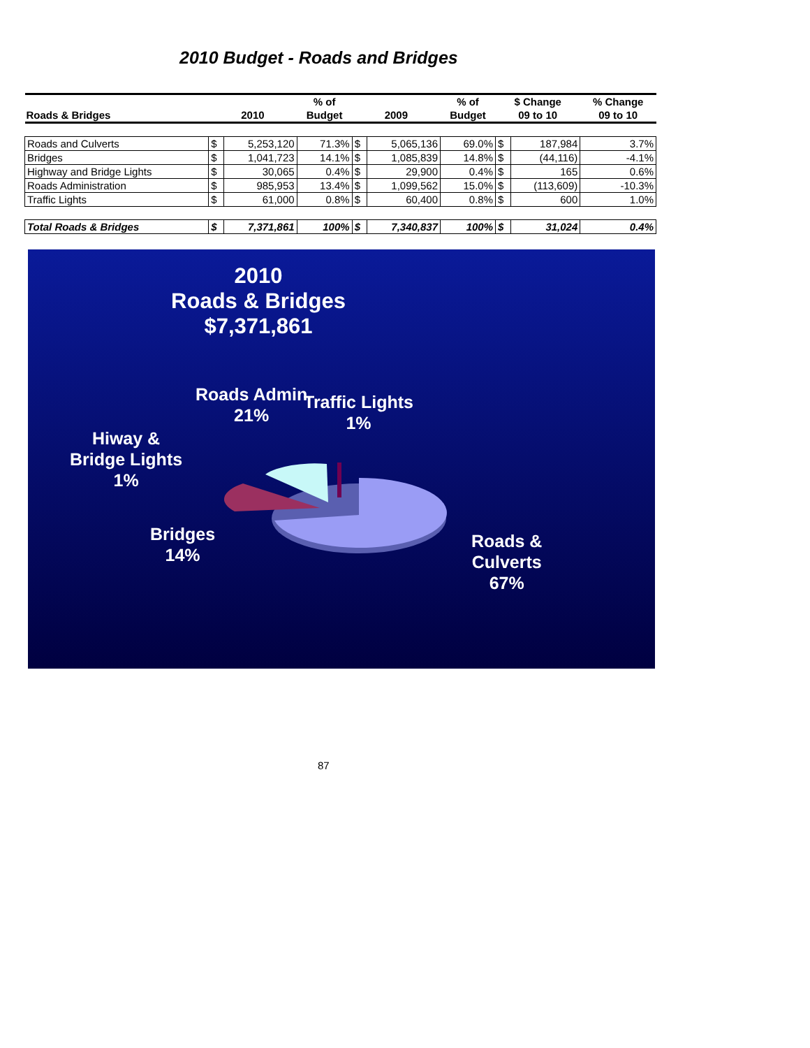2010 Budget - Roads and Bridges
| Roads & Bridges | 2010 | | % of Budget | 2009 | | % of Budget | $ Change 09 to 10 | | % Change 09 to 10 |
| --- | --- | --- | --- | --- | --- | --- | --- | --- | --- |
| Roads and Culverts | $ | 5,253,120 | 71.3% | $ | 5,065,136 | 69.0% | $ | 187,984 | 3.7% |
| Bridges | $ | 1,041,723 | 14.1% | $ | 1,085,839 | 14.8% | $ | (44,116) | -4.1% |
| Highway and Bridge Lights | $ | 30,065 | 0.4% | $ | 29,900 | 0.4% | $ | 165 | 0.6% |
| Roads Administration | $ | 985,953 | 13.4% | $ | 1,099,562 | 15.0% | $ | (113,609) | -10.3% |
| Traffic Lights | $ | 61,000 | 0.8% | $ | 60,400 | 0.8% | $ | 600 | 1.0% |
| Total Roads & Bridges | $ | 7,371,861 | 100% | $ | 7,340,837 | 100% | $ | 31,024 | 0.4% |
2010
Roads & Bridges
$7,371,861
Roads Admin
21%
Traffic Lights
1%
Hiway &
Bridge Lights
1%
Bridges
14%
Roads &
Culverts
67%
87